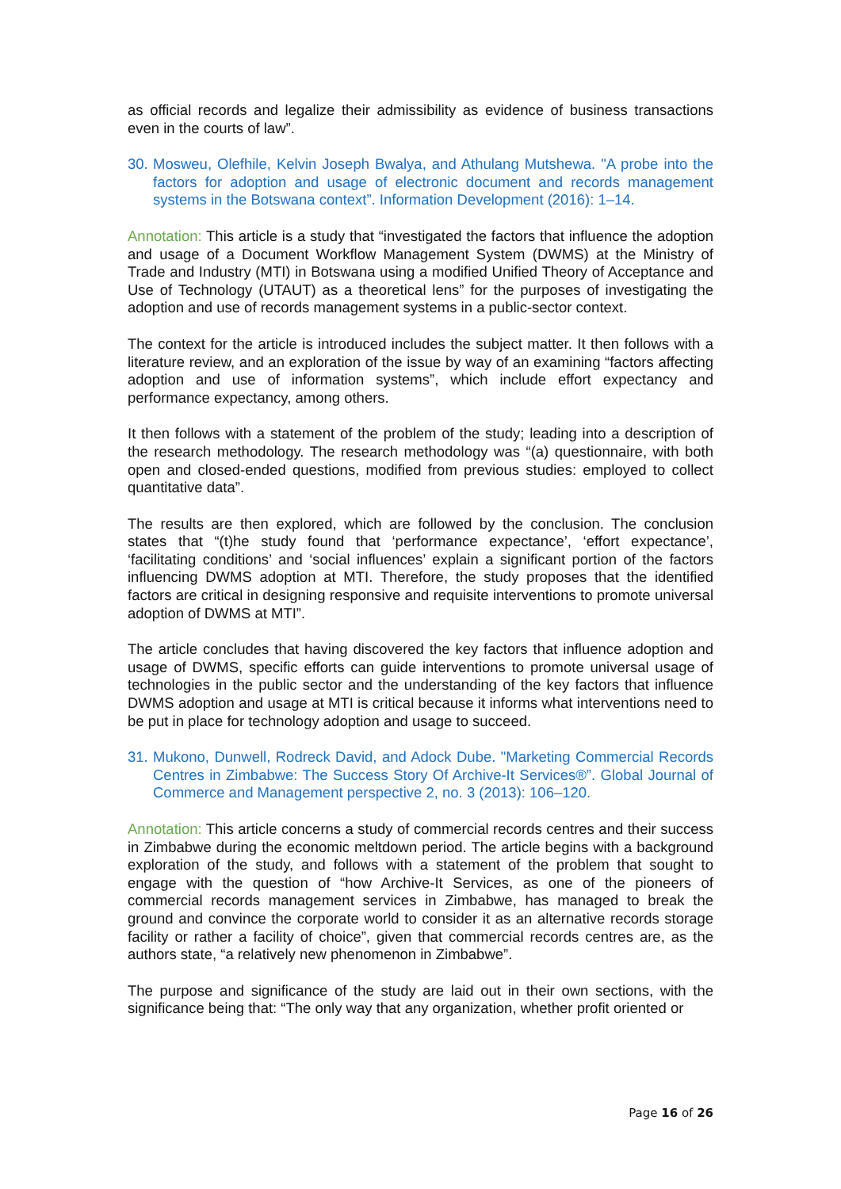as official records and legalize their admissibility as evidence of business transactions even in the courts of law”.
30. Mosweu, Olefhile, Kelvin Joseph Bwalya, and Athulang Mutshewa. "A probe into the factors for adoption and usage of electronic document and records management systems in the Botswana context”. Information Development (2016): 1–14.
Annotation: This article is a study that “investigated the factors that influence the adoption and usage of a Document Workflow Management System (DWMS) at the Ministry of Trade and Industry (MTI) in Botswana using a modified Unified Theory of Acceptance and Use of Technology (UTAUT) as a theoretical lens” for the purposes of investigating the adoption and use of records management systems in a public-sector context.
The context for the article is introduced includes the subject matter. It then follows with a literature review, and an exploration of the issue by way of an examining “factors affecting adoption and use of information systems”, which include effort expectancy and performance expectancy, among others.
It then follows with a statement of the problem of the study; leading into a description of the research methodology. The research methodology was “(a) questionnaire, with both open and closed-ended questions, modified from previous studies: employed to collect quantitative data”.
The results are then explored, which are followed by the conclusion. The conclusion states that “(t)he study found that ‘performance expectance’, ‘effort expectance’, ‘facilitating conditions’ and ‘social influences’ explain a significant portion of the factors influencing DWMS adoption at MTI. Therefore, the study proposes that the identified factors are critical in designing responsive and requisite interventions to promote universal adoption of DWMS at MTI”.
The article concludes that having discovered the key factors that influence adoption and usage of DWMS, specific efforts can guide interventions to promote universal usage of technologies in the public sector and the understanding of the key factors that influence DWMS adoption and usage at MTI is critical because it informs what interventions need to be put in place for technology adoption and usage to succeed.
31. Mukono, Dunwell, Rodreck David, and Adock Dube. "Marketing Commercial Records Centres in Zimbabwe: The Success Story Of Archive-It Services®”. Global Journal of Commerce and Management perspective 2, no. 3 (2013): 106–120.
Annotation: This article concerns a study of commercial records centres and their success in Zimbabwe during the economic meltdown period. The article begins with a background exploration of the study, and follows with a statement of the problem that sought to engage with the question of “how Archive-It Services, as one of the pioneers of commercial records management services in Zimbabwe, has managed to break the ground and convince the corporate world to consider it as an alternative records storage facility or rather a facility of choice”, given that commercial records centres are, as the authors state, “a relatively new phenomenon in Zimbabwe”.
The purpose and significance of the study are laid out in their own sections, with the significance being that: “The only way that any organization, whether profit oriented or
Page 16 of 26